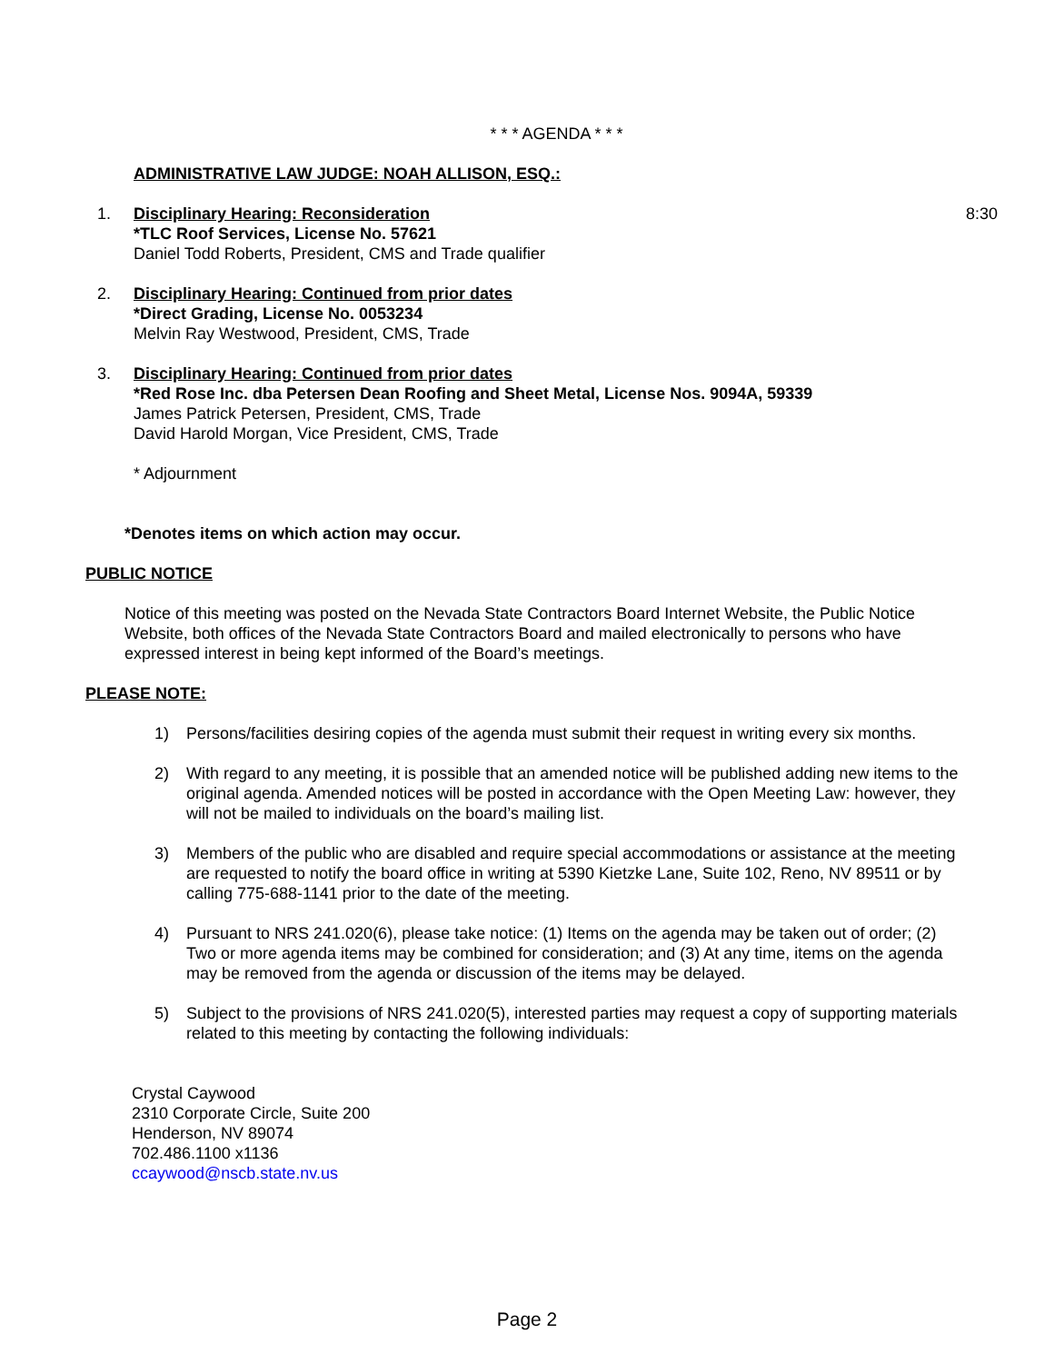* * * AGENDA * * *
ADMINISTRATIVE LAW JUDGE: NOAH ALLISON, ESQ.:
1. Disciplinary Hearing: Reconsideration
*TLC Roof Services, License No. 57621
Daniel Todd Roberts, President, CMS and Trade qualifier
8:30
2. Disciplinary Hearing: Continued from prior dates
*Direct Grading, License No. 0053234
Melvin Ray Westwood, President, CMS, Trade
3. Disciplinary Hearing: Continued from prior dates
*Red Rose Inc. dba Petersen Dean Roofing and Sheet Metal, License Nos. 9094A, 59339
James Patrick Petersen, President, CMS, Trade
David Harold Morgan, Vice President, CMS, Trade
* Adjournment
*Denotes items on which action may occur.
PUBLIC NOTICE
Notice of this meeting was posted on the Nevada State Contractors Board Internet Website, the Public Notice Website, both offices of the Nevada State Contractors Board and mailed electronically to persons who have expressed interest in being kept informed of the Board’s meetings.
PLEASE NOTE:
1) Persons/facilities desiring copies of the agenda must submit their request in writing every six months.
2) With regard to any meeting, it is possible that an amended notice will be published adding new items to the original agenda. Amended notices will be posted in accordance with the Open Meeting Law: however, they will not be mailed to individuals on the board’s mailing list.
3) Members of the public who are disabled and require special accommodations or assistance at the meeting are requested to notify the board office in writing at 5390 Kietzke Lane, Suite 102, Reno, NV 89511 or by calling 775-688-1141 prior to the date of the meeting.
4) Pursuant to NRS 241.020(6), please take notice: (1) Items on the agenda may be taken out of order; (2) Two or more agenda items may be combined for consideration; and (3) At any time, items on the agenda may be removed from the agenda or discussion of the items may be delayed.
5) Subject to the provisions of NRS 241.020(5), interested parties may request a copy of supporting materials related to this meeting by contacting the following individuals:
Crystal Caywood
2310 Corporate Circle, Suite 200
Henderson, NV 89074
702.486.1100 x1136
ccaywood@nscb.state.nv.us
Page 2